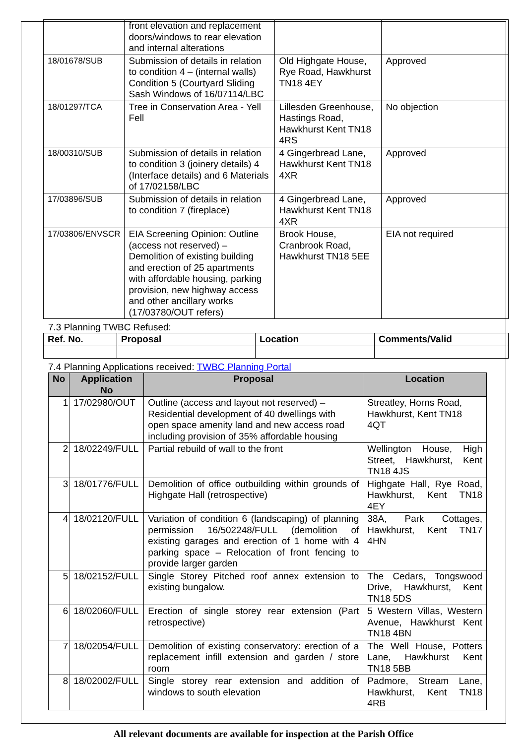| | front elevation and replacement doors/windows to rear elevation and internal alterations | | |
| 18/01678/SUB | Submission of details in relation to condition 4 – (internal walls) Condition 5 (Courtyard Sliding Sash Windows of 16/07114/LBC | Old Highgate House, Rye Road, Hawkhurst TN18 4EY | Approved |
| 18/01297/TCA | Tree in Conservation Area - Yell Fell | Lillesden Greenhouse, Hastings Road, Hawkhurst Kent TN18 4RS | No objection |
| 18/00310/SUB | Submission of details in relation to condition 3 (joinery details) 4 (Interface details) and 6 Materials of 17/02158/LBC | 4 Gingerbread Lane, Hawkhurst Kent TN18 4XR | Approved |
| 17/03896/SUB | Submission of details in relation to condition 7 (fireplace) | 4 Gingerbread Lane, Hawkhurst Kent TN18 4XR | Approved |
| 17/03806/ENVSCR | EIA Screening Opinion: Outline (access not reserved) – Demolition of existing building and erection of 25 apartments with affordable housing, parking provision, new highway access and other ancillary works (17/03780/OUT refers) | Brook House, Cranbrook Road, Hawkhurst TN18 5EE | EIA not required |
7.3 Planning TWBC Refused:
| Ref. No. | Proposal | Location | Comments/Valid |
| --- | --- | --- | --- |
7.4 Planning Applications received: TWBC Planning Portal
| No | Application No | Proposal | Location |
| --- | --- | --- | --- |
| 1 | 17/02980/OUT | Outline (access and layout not reserved) – Residential development of 40 dwellings with open space amenity land and new access road including provision of 35% affordable housing | Streatley, Horns Road, Hawkhurst, Kent TN18 4QT |
| 2 | 18/02249/FULL | Partial rebuild of wall to the front | Wellington House, High Street, Hawkhurst, Kent TN18 4JS |
| 3 | 18/01776/FULL | Demolition of office outbuilding within grounds of Highgate Hall (retrospective) | Highgate Hall, Rye Road, Hawkhurst, Kent TN18 4EY |
| 4 | 18/02120/FULL | Variation of condition 6 (landscaping) of planning permission 16/502248/FULL (demolition of existing garages and erection of 1 home with 4 parking space – Relocation of front fencing to provide larger garden | 38A, Park Cottages, Hawkhurst, Kent TN17 4HN |
| 5 | 18/02152/FULL | Single Storey Pitched roof annex extension to existing bungalow. | The Cedars, Tongswood Drive, Hawkhurst, Kent TN18 5DS |
| 6 | 18/02060/FULL | Erection of single storey rear extension (Part retrospective) | 5 Western Villas, Western Avenue, Hawkhurst Kent TN18 4BN |
| 7 | 18/02054/FULL | Demolition of existing conservatory: erection of a replacement infill extension and garden / store room | The Well House, Potters Lane, Hawkhurst Kent TN18 5BB |
| 8 | 18/02002/FULL | Single storey rear extension and addition of windows to south elevation | Padmore, Stream Lane, Hawkhurst, Kent TN18 4RB |
All relevant documents are available for inspection at the Parish Office